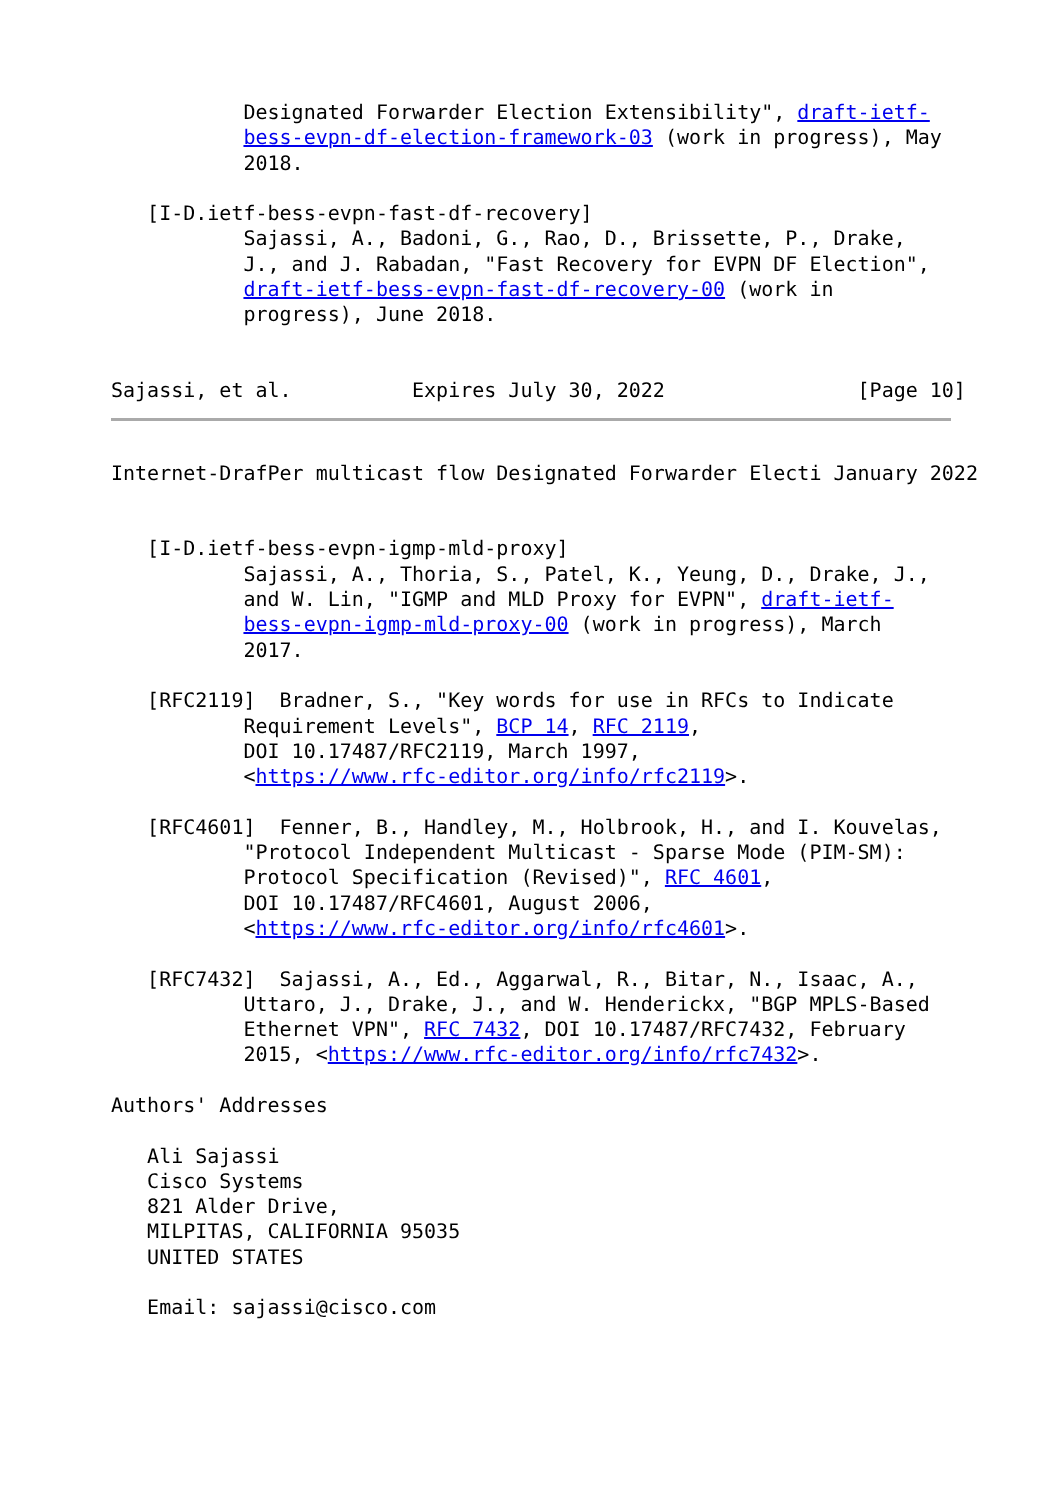Designated Forwarder Election Extensibility", draft-ietf-
           bess-evpn-df-election-framework-03 (work in progress), May
           2018.

   [I-D.ietf-bess-evpn-fast-df-recovery]
           Sajassi, A., Badoni, G., Rao, D., Brissette, P., Drake,
           J., and J. Rabadan, "Fast Recovery for EVPN DF Election",
           draft-ietf-bess-evpn-fast-df-recovery-00 (work in
           progress), June 2018.


Sajassi, et al.          Expires July 30, 2022                [Page 10]
Internet-DrafPer multicast flow Designated Forwarder Electi January 2022


   [I-D.ietf-bess-evpn-igmp-mld-proxy]
           Sajassi, A., Thoria, S., Patel, K., Yeung, D., Drake, J.,
           and W. Lin, "IGMP and MLD Proxy for EVPN", draft-ietf-
           bess-evpn-igmp-mld-proxy-00 (work in progress), March
           2017.

   [RFC2119]  Bradner, S., "Key words for use in RFCs to Indicate
           Requirement Levels", BCP 14, RFC 2119,
           DOI 10.17487/RFC2119, March 1997,
           <https://www.rfc-editor.org/info/rfc2119>.

   [RFC4601]  Fenner, B., Handley, M., Holbrook, H., and I. Kouvelas,
           "Protocol Independent Multicast - Sparse Mode (PIM-SM):
           Protocol Specification (Revised)", RFC 4601,
           DOI 10.17487/RFC4601, August 2006,
           <https://www.rfc-editor.org/info/rfc4601>.

   [RFC7432]  Sajassi, A., Ed., Aggarwal, R., Bitar, N., Isaac, A.,
           Uttaro, J., Drake, J., and W. Henderickx, "BGP MPLS-Based
           Ethernet VPN", RFC 7432, DOI 10.17487/RFC7432, February
           2015, <https://www.rfc-editor.org/info/rfc7432>.

Authors' Addresses

   Ali Sajassi
   Cisco Systems
   821 Alder Drive,
   MILPITAS, CALIFORNIA 95035
   UNITED STATES

   Email: sajassi@cisco.com